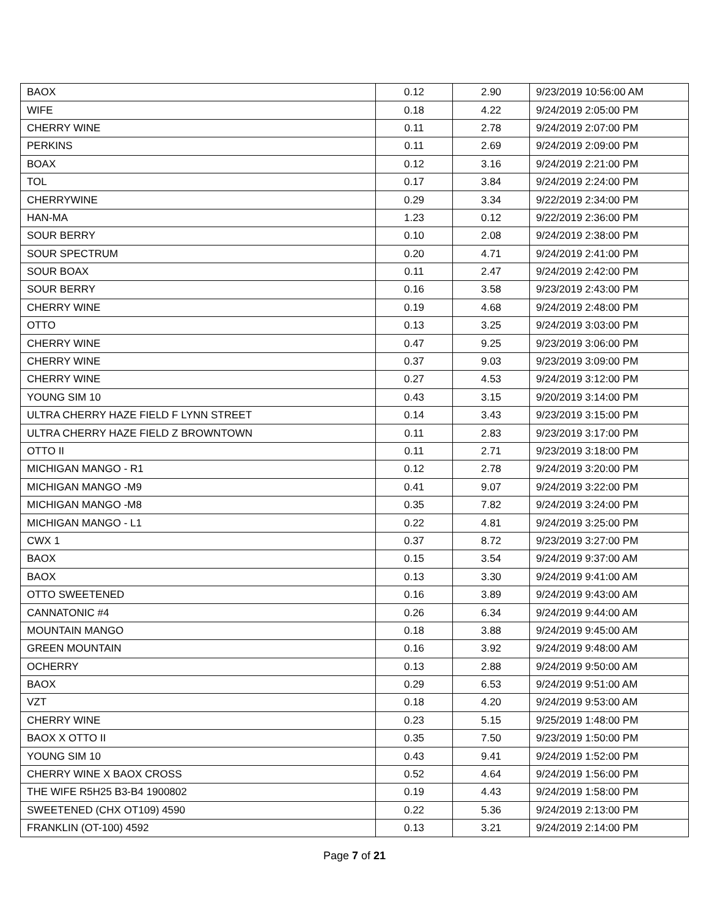| BAOX | 0.12 | 2.90 | 9/23/2019 10:56:00 AM |
| WIFE | 0.18 | 4.22 | 9/24/2019 2:05:00 PM |
| CHERRY WINE | 0.11 | 2.78 | 9/24/2019 2:07:00 PM |
| PERKINS | 0.11 | 2.69 | 9/24/2019 2:09:00 PM |
| BOAX | 0.12 | 3.16 | 9/24/2019 2:21:00 PM |
| TOL | 0.17 | 3.84 | 9/24/2019 2:24:00 PM |
| CHERRYWINE | 0.29 | 3.34 | 9/22/2019 2:34:00 PM |
| HAN-MA | 1.23 | 0.12 | 9/22/2019 2:36:00 PM |
| SOUR BERRY | 0.10 | 2.08 | 9/24/2019 2:38:00 PM |
| SOUR SPECTRUM | 0.20 | 4.71 | 9/24/2019 2:41:00 PM |
| SOUR BOAX | 0.11 | 2.47 | 9/24/2019 2:42:00 PM |
| SOUR BERRY | 0.16 | 3.58 | 9/23/2019 2:43:00 PM |
| CHERRY WINE | 0.19 | 4.68 | 9/24/2019 2:48:00 PM |
| OTTO | 0.13 | 3.25 | 9/24/2019 3:03:00 PM |
| CHERRY WINE | 0.47 | 9.25 | 9/23/2019 3:06:00 PM |
| CHERRY WINE | 0.37 | 9.03 | 9/23/2019 3:09:00 PM |
| CHERRY WINE | 0.27 | 4.53 | 9/24/2019 3:12:00 PM |
| YOUNG SIM 10 | 0.43 | 3.15 | 9/20/2019 3:14:00 PM |
| ULTRA CHERRY HAZE FIELD F LYNN STREET | 0.14 | 3.43 | 9/23/2019 3:15:00 PM |
| ULTRA CHERRY HAZE FIELD Z BROWNTOWN | 0.11 | 2.83 | 9/23/2019 3:17:00 PM |
| OTTO II | 0.11 | 2.71 | 9/23/2019 3:18:00 PM |
| MICHIGAN MANGO - R1 | 0.12 | 2.78 | 9/24/2019 3:20:00 PM |
| MICHIGAN MANGO -M9 | 0.41 | 9.07 | 9/24/2019 3:22:00 PM |
| MICHIGAN MANGO -M8 | 0.35 | 7.82 | 9/24/2019 3:24:00 PM |
| MICHIGAN MANGO - L1 | 0.22 | 4.81 | 9/24/2019 3:25:00 PM |
| CWX 1 | 0.37 | 8.72 | 9/23/2019 3:27:00 PM |
| BAOX | 0.15 | 3.54 | 9/24/2019 9:37:00 AM |
| BAOX | 0.13 | 3.30 | 9/24/2019 9:41:00 AM |
| OTTO SWEETENED | 0.16 | 3.89 | 9/24/2019 9:43:00 AM |
| CANNATONIC #4 | 0.26 | 6.34 | 9/24/2019 9:44:00 AM |
| MOUNTAIN MANGO | 0.18 | 3.88 | 9/24/2019 9:45:00 AM |
| GREEN MOUNTAIN | 0.16 | 3.92 | 9/24/2019 9:48:00 AM |
| OCHERRY | 0.13 | 2.88 | 9/24/2019 9:50:00 AM |
| BAOX | 0.29 | 6.53 | 9/24/2019 9:51:00 AM |
| VZT | 0.18 | 4.20 | 9/24/2019 9:53:00 AM |
| CHERRY WINE | 0.23 | 5.15 | 9/25/2019 1:48:00 PM |
| BAOX X OTTO II | 0.35 | 7.50 | 9/23/2019 1:50:00 PM |
| YOUNG SIM 10 | 0.43 | 9.41 | 9/24/2019 1:52:00 PM |
| CHERRY WINE X BAOX CROSS | 0.52 | 4.64 | 9/24/2019 1:56:00 PM |
| THE WIFE R5H25 B3-B4 1900802 | 0.19 | 4.43 | 9/24/2019 1:58:00 PM |
| SWEETENED (CHX OT109) 4590 | 0.22 | 5.36 | 9/24/2019 2:13:00 PM |
| FRANKLIN (OT-100) 4592 | 0.13 | 3.21 | 9/24/2019 2:14:00 PM |
Page 7 of 21